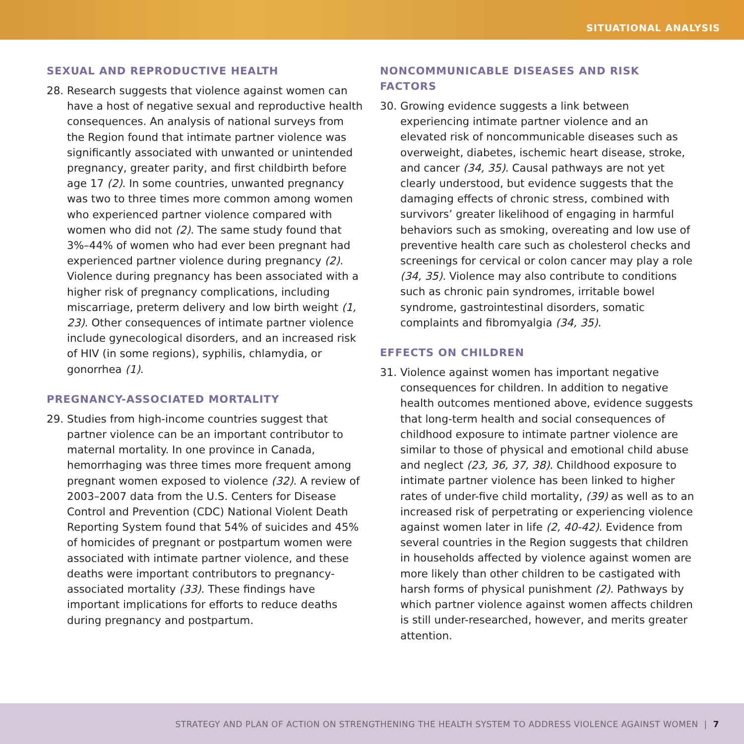SITUATIONAL ANALYSIS
SEXUAL AND REPRODUCTIVE HEALTH
28. Research suggests that violence against women can have a host of negative sexual and reproductive health consequences. An analysis of national surveys from the Region found that intimate partner violence was significantly associated with unwanted or unintended pregnancy, greater parity, and first childbirth before age 17 (2). In some countries, unwanted pregnancy was two to three times more common among women who experienced partner violence compared with women who did not (2). The same study found that 3%–44% of women who had ever been pregnant had experienced partner violence during pregnancy (2). Violence during pregnancy has been associated with a higher risk of pregnancy complications, including miscarriage, preterm delivery and low birth weight (1, 23). Other consequences of intimate partner violence include gynecological disorders, and an increased risk of HIV (in some regions), syphilis, chlamydia, or gonorrhea (1).
PREGNANCY-ASSOCIATED MORTALITY
29. Studies from high-income countries suggest that partner violence can be an important contributor to maternal mortality. In one province in Canada, hemorrhaging was three times more frequent among pregnant women exposed to violence (32). A review of 2003–2007 data from the U.S. Centers for Disease Control and Prevention (CDC) National Violent Death Reporting System found that 54% of suicides and 45% of homicides of pregnant or postpartum women were associated with intimate partner violence, and these deaths were important contributors to pregnancy-associated mortality (33). These findings have important implications for efforts to reduce deaths during pregnancy and postpartum.
NONCOMMUNICABLE DISEASES AND RISK FACTORS
30. Growing evidence suggests a link between experiencing intimate partner violence and an elevated risk of noncommunicable diseases such as overweight, diabetes, ischemic heart disease, stroke, and cancer (34, 35). Causal pathways are not yet clearly understood, but evidence suggests that the damaging effects of chronic stress, combined with survivors’ greater likelihood of engaging in harmful behaviors such as smoking, overeating and low use of preventive health care such as cholesterol checks and screenings for cervical or colon cancer may play a role (34, 35). Violence may also contribute to conditions such as chronic pain syndromes, irritable bowel syndrome, gastrointestinal disorders, somatic complaints and fibromyalgia (34, 35).
EFFECTS ON CHILDREN
31. Violence against women has important negative consequences for children. In addition to negative health outcomes mentioned above, evidence suggests that long-term health and social consequences of childhood exposure to intimate partner violence are similar to those of physical and emotional child abuse and neglect (23, 36, 37, 38). Childhood exposure to intimate partner violence has been linked to higher rates of under-five child mortality, (39) as well as to an increased risk of perpetrating or experiencing violence against women later in life (2, 40-42). Evidence from several countries in the Region suggests that children in households affected by violence against women are more likely than other children to be castigated with harsh forms of physical punishment (2). Pathways by which partner violence against women affects children is still under-researched, however, and merits greater attention.
STRATEGY AND PLAN OF ACTION ON STRENGTHENING THE HEALTH SYSTEM TO ADDRESS VIOLENCE AGAINST WOMEN | 7